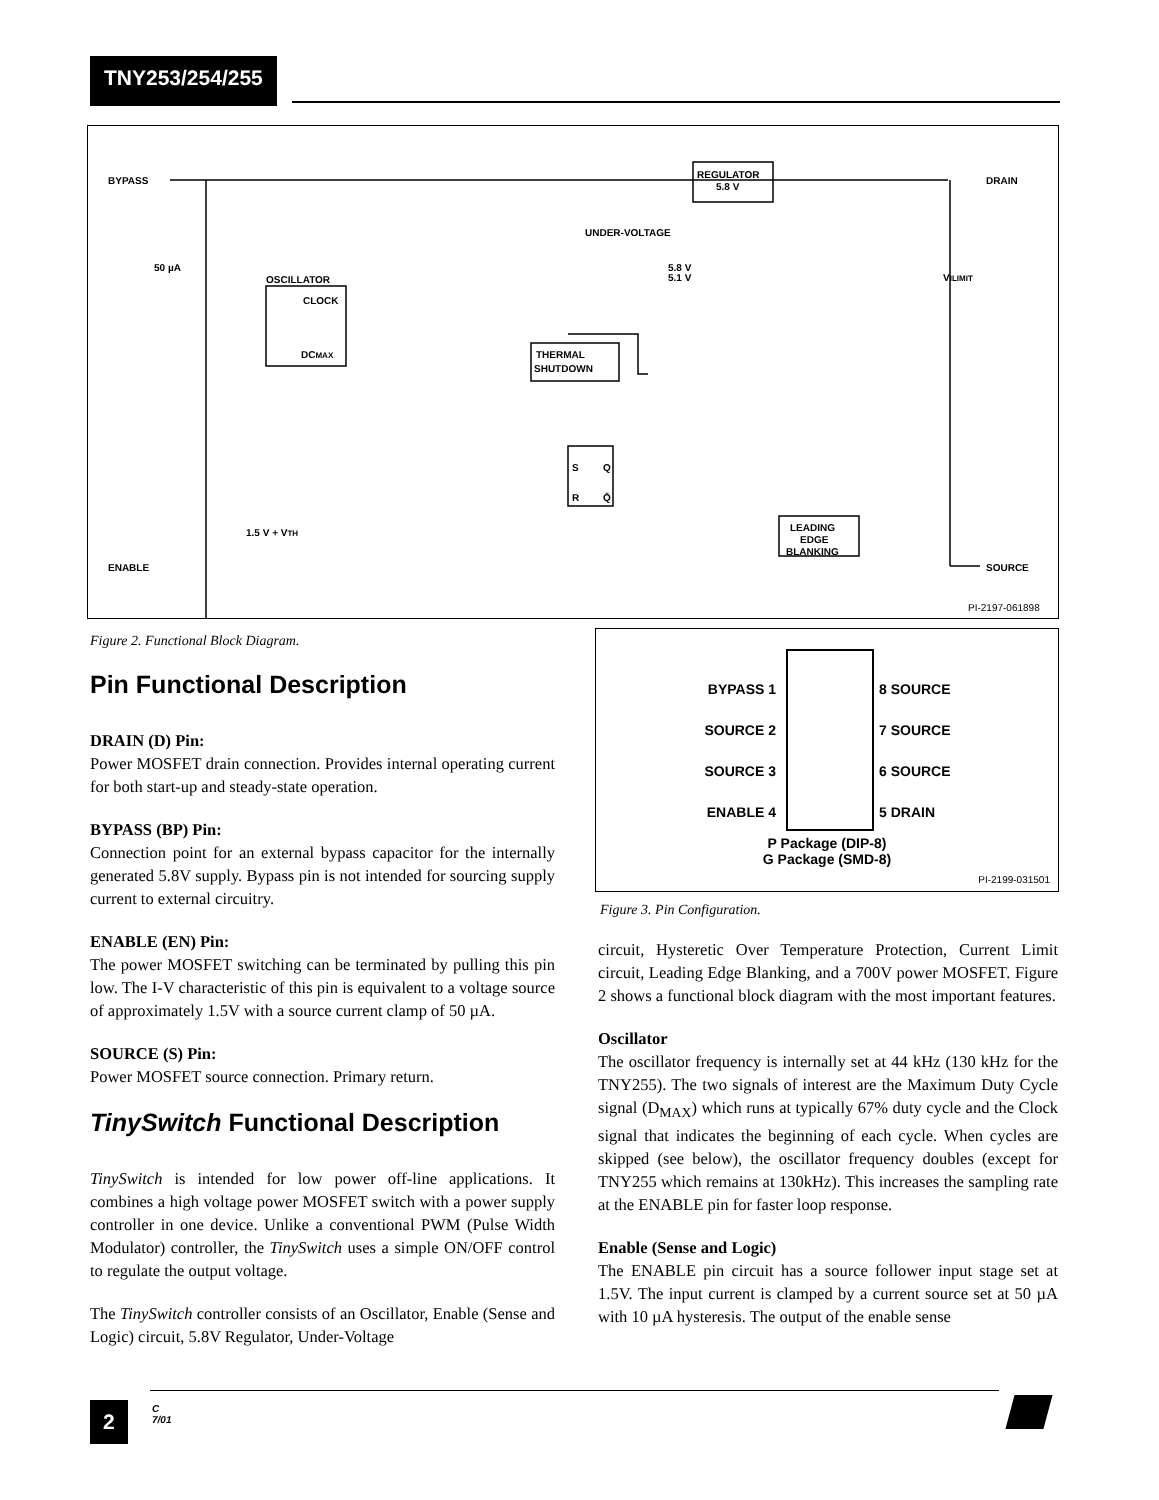TNY253/254/255
BYPASS
REGULATOR
5.8 V
DRAIN
UNDER-VOLTAGE
50 µA
OSCILLATOR
CLOCK
DCMAX
THERMAL
SHUTDOWN
5.8 V
5.1 V
VILIMIT
S
R
Q
Q̄
1.5 V + VTH
LEADING
EDGE
BLANKING
ENABLE
SOURCE
PI-2197-061898
Figure 2. Functional Block Diagram.
BYPASS 1
SOURCE 2
SOURCE 3
ENABLE 4
8 SOURCE
7 SOURCE
6 SOURCE
5 DRAIN
P Package (DIP-8)
G Package (SMD-8)
PI-2199-031501
Figure 3. Pin Configuration.
Pin Functional Description
DRAIN (D) Pin:
Power MOSFET drain connection. Provides internal operating current for both start-up and steady-state operation.
BYPASS (BP) Pin:
Connection point for an external bypass capacitor for the internally generated 5.8V supply. Bypass pin is not intended for sourcing supply current to external circuitry.
ENABLE (EN) Pin:
The power MOSFET switching can be terminated by pulling this pin low. The I-V characteristic of this pin is equivalent to a voltage source of approximately 1.5V with a source current clamp of 50 µA.
SOURCE (S) Pin:
Power MOSFET source connection. Primary return.
TinySwitch Functional Description
TinySwitch is intended for low power off-line applications. It combines a high voltage power MOSFET switch with a power supply controller in one device. Unlike a conventional PWM (Pulse Width Modulator) controller, the TinySwitch uses a simple ON/OFF control to regulate the output voltage.
The TinySwitch controller consists of an Oscillator, Enable (Sense and Logic) circuit, 5.8V Regulator, Under-Voltage
circuit, Hysteretic Over Temperature Protection, Current Limit circuit, Leading Edge Blanking, and a 700V power MOSFET. Figure 2 shows a functional block diagram with the most important features.
Oscillator
The oscillator frequency is internally set at 44 kHz (130 kHz for the TNY255). The two signals of interest are the Maximum Duty Cycle signal (D<sub>MAX</sub>) which runs at typically 67% duty cycle and the Clock signal that indicates the beginning of each cycle. When cycles are skipped (see below), the oscillator frequency doubles (except for TNY255 which remains at 130kHz). This increases the sampling rate at the ENABLE pin for faster loop response.
Enable (Sense and Logic)
The ENABLE pin circuit has a source follower input stage set at 1.5V. The input current is clamped by a current source set at 50 µA with 10 µA hysteresis. The output of the enable sense
2
C
7/01